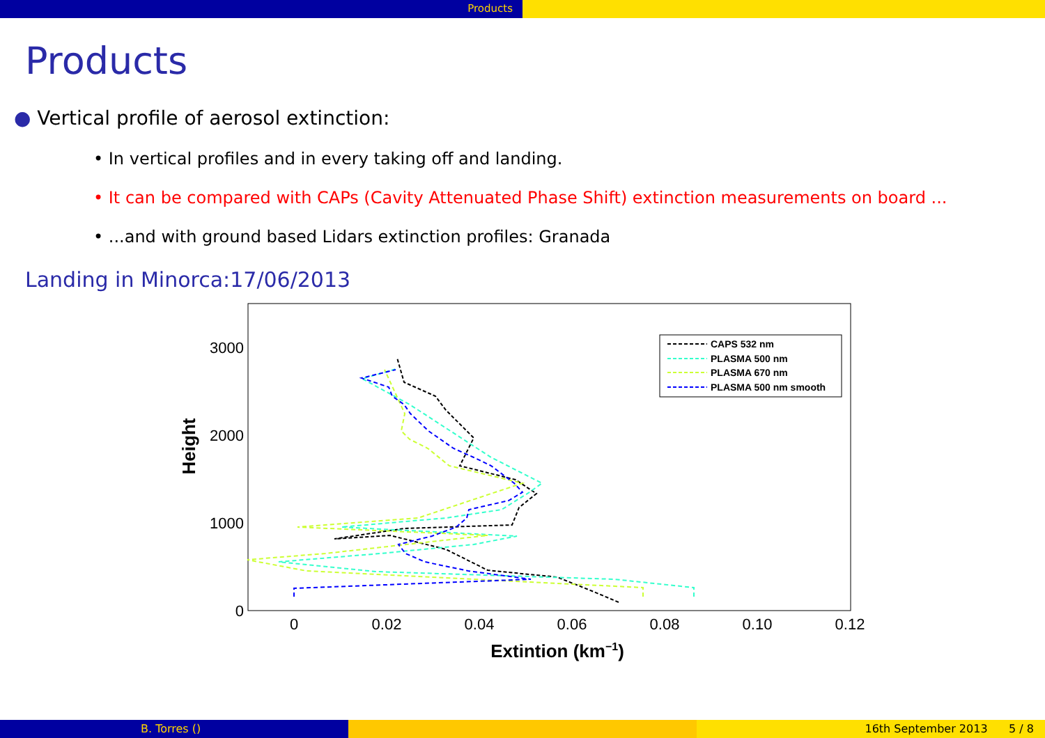Products
Products
● Vertical profile of aerosol extinction:
• In vertical profiles and in every taking off and landing.
• It can be compared with CAPs (Cavity Attenuated Phase Shift) extinction measurements on board ...
• ...and with ground based Lidars extinction profiles: Granada
Landing in Minorca:17/06/2013
3000
2000
1000
0
0
0.02
0.04
0.06
0.08
0.10
0.12
Extintion (km−1)
Height
CAPS 532 nm
PLASMA 500 nm
PLASMA 670 nm
PLASMA 500 nm smooth
B. Torres () 16th September 2013 5 / 8